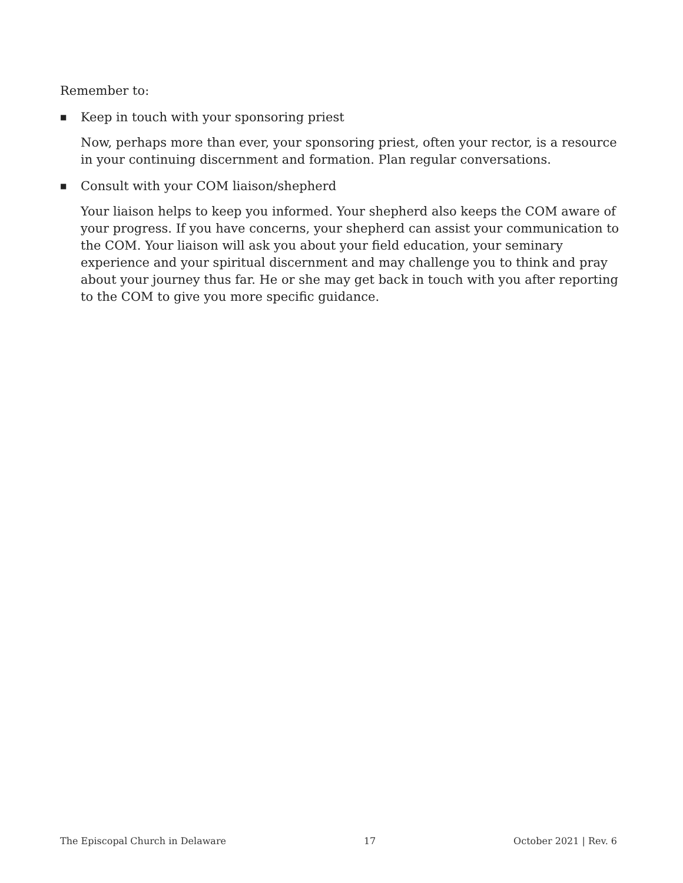Remember to:
■ Keep in touch with your sponsoring priest
Now, perhaps more than ever, your sponsoring priest, often your rector, is a resource in your continuing discernment and formation. Plan regular conversations.
■ Consult with your COM liaison/shepherd
Your liaison helps to keep you informed. Your shepherd also keeps the COM aware of your progress. If you have concerns, your shepherd can assist your communication to the COM. Your liaison will ask you about your field education, your seminary experience and your spiritual discernment and may challenge you to think and pray about your journey thus far. He or she may get back in touch with you after reporting to the COM to give you more specific guidance.
The Episcopal Church in Delaware 17 October 2021 | Rev. 6